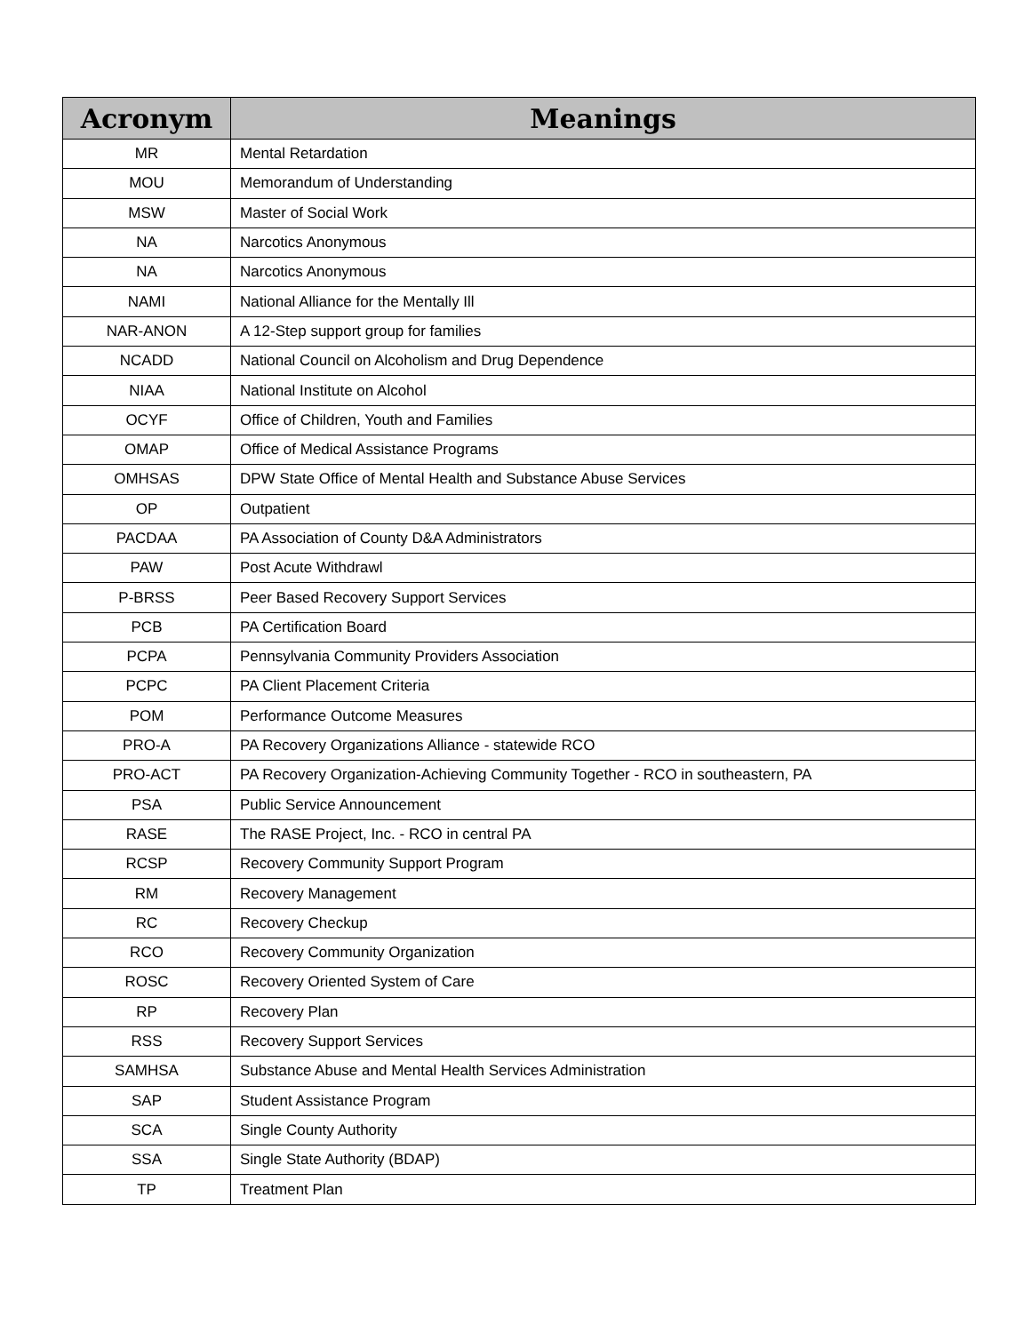| Acronym | Meanings |
| --- | --- |
| MR | Mental Retardation |
| MOU | Memorandum of Understanding |
| MSW | Master of Social Work |
| NA | Narcotics Anonymous |
| NA | Narcotics Anonymous |
| NAMI | National Alliance for the Mentally Ill |
| NAR-ANON | A 12-Step support group for families |
| NCADD | National Council on Alcoholism and Drug Dependence |
| NIAA | National Institute on Alcohol |
| OCYF | Office of Children, Youth and Families |
| OMAP | Office of Medical Assistance Programs |
| OMHSAS | DPW State Office of Mental Health and Substance Abuse Services |
| OP | Outpatient |
| PACDAA | PA Association of County D&A Administrators |
| PAW | Post Acute Withdrawl |
| P-BRSS | Peer Based Recovery Support Services |
| PCB | PA Certification Board |
| PCPA | Pennsylvania Community Providers Association |
| PCPC | PA Client Placement Criteria |
| POM | Performance Outcome Measures |
| PRO-A | PA Recovery Organizations Alliance - statewide RCO |
| PRO-ACT | PA Recovery Organization-Achieving Community Together - RCO in southeastern, PA |
| PSA | Public Service Announcement |
| RASE | The RASE Project, Inc. - RCO in central PA |
| RCSP | Recovery Community Support Program |
| RM | Recovery Management |
| RC | Recovery Checkup |
| RCO | Recovery Community Organization |
| ROSC | Recovery Oriented System of Care |
| RP | Recovery Plan |
| RSS | Recovery Support Services |
| SAMHSA | Substance Abuse and Mental Health Services Administration |
| SAP | Student Assistance Program |
| SCA | Single County Authority |
| SSA | Single State Authority (BDAP) |
| TP | Treatment Plan |